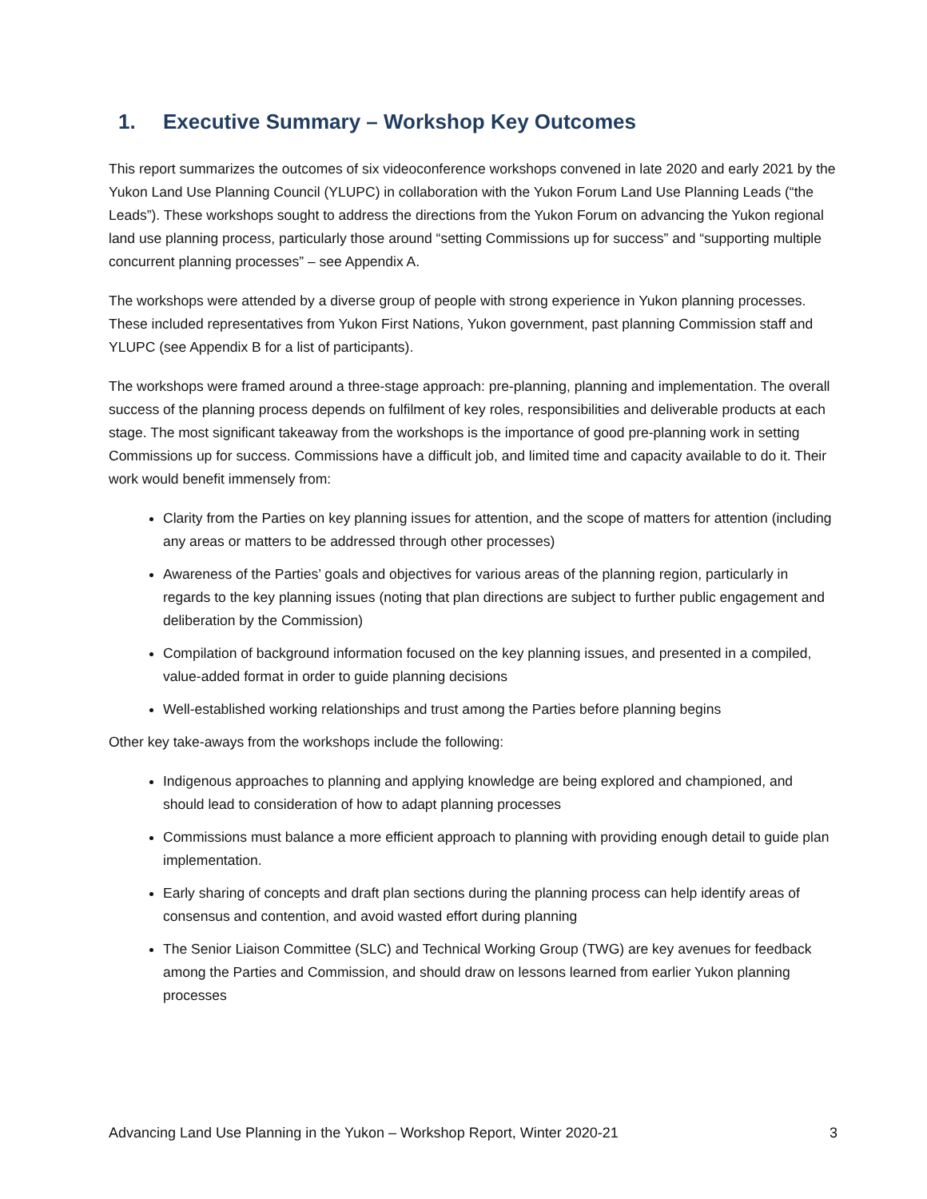1. Executive Summary – Workshop Key Outcomes
This report summarizes the outcomes of six videoconference workshops convened in late 2020 and early 2021 by the Yukon Land Use Planning Council (YLUPC) in collaboration with the Yukon Forum Land Use Planning Leads (“the Leads”). These workshops sought to address the directions from the Yukon Forum on advancing the Yukon regional land use planning process, particularly those around “setting Commissions up for success” and “supporting multiple concurrent planning processes” – see Appendix A.
The workshops were attended by a diverse group of people with strong experience in Yukon planning processes. These included representatives from Yukon First Nations, Yukon government, past planning Commission staff and YLUPC (see Appendix B for a list of participants).
The workshops were framed around a three-stage approach: pre-planning, planning and implementation. The overall success of the planning process depends on fulfilment of key roles, responsibilities and deliverable products at each stage. The most significant takeaway from the workshops is the importance of good pre-planning work in setting Commissions up for success. Commissions have a difficult job, and limited time and capacity available to do it. Their work would benefit immensely from:
Clarity from the Parties on key planning issues for attention, and the scope of matters for attention (including any areas or matters to be addressed through other processes)
Awareness of the Parties’ goals and objectives for various areas of the planning region, particularly in regards to the key planning issues (noting that plan directions are subject to further public engagement and deliberation by the Commission)
Compilation of background information focused on the key planning issues, and presented in a compiled, value-added format in order to guide planning decisions
Well-established working relationships and trust among the Parties before planning begins
Other key take-aways from the workshops include the following:
Indigenous approaches to planning and applying knowledge are being explored and championed, and should lead to consideration of how to adapt planning processes
Commissions must balance a more efficient approach to planning with providing enough detail to guide plan implementation.
Early sharing of concepts and draft plan sections during the planning process can help identify areas of consensus and contention, and avoid wasted effort during planning
The Senior Liaison Committee (SLC) and Technical Working Group (TWG) are key avenues for feedback among the Parties and Commission, and should draw on lessons learned from earlier Yukon planning processes
Advancing Land Use Planning in the Yukon – Workshop Report, Winter 2020-21 3